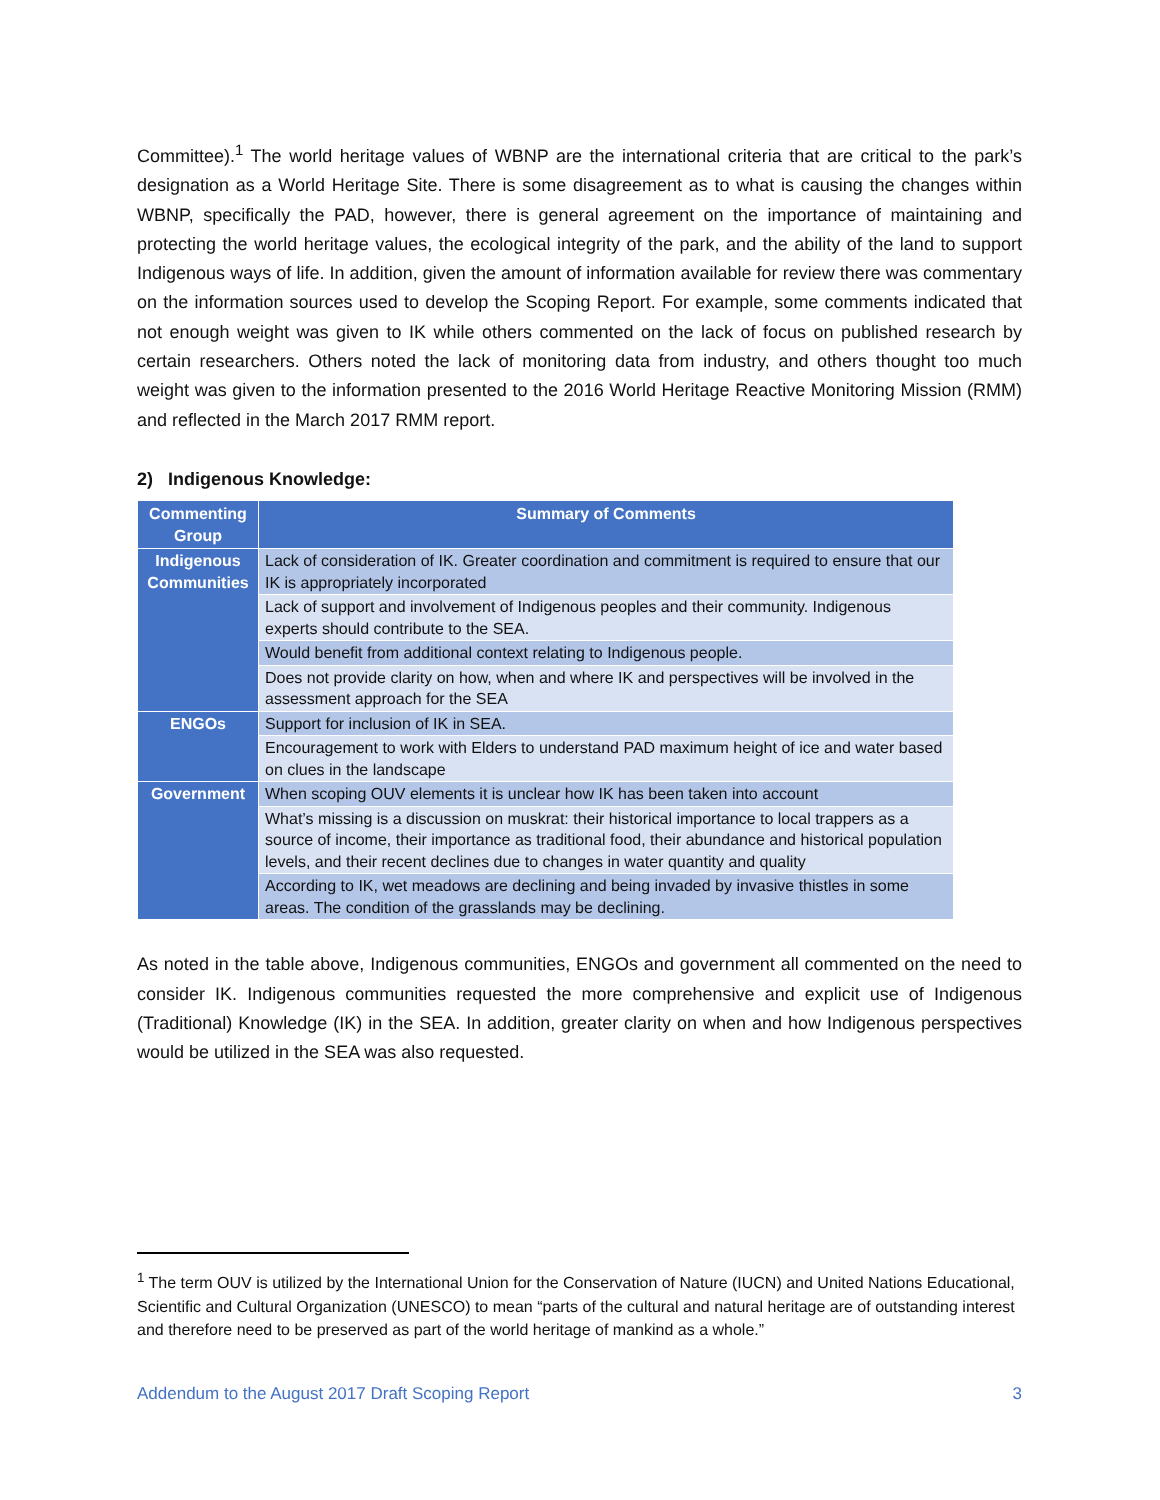Committee).<sup>1</sup> The world heritage values of WBNP are the international criteria that are critical to the park’s designation as a World Heritage Site. There is some disagreement as to what is causing the changes within WBNP, specifically the PAD, however, there is general agreement on the importance of maintaining and protecting the world heritage values, the ecological integrity of the park, and the ability of the land to support Indigenous ways of life. In addition, given the amount of information available for review there was commentary on the information sources used to develop the Scoping Report. For example, some comments indicated that not enough weight was given to IK while others commented on the lack of focus on published research by certain researchers. Others noted the lack of monitoring data from industry, and others thought too much weight was given to the information presented to the 2016 World Heritage Reactive Monitoring Mission (RMM) and reflected in the March 2017 RMM report.
2) Indigenous Knowledge:
| Commenting Group | Summary of Comments |
| --- | --- |
| Indigenous Communities | Lack of consideration of IK. Greater coordination and commitment is required to ensure that our IK is appropriately incorporated |
| | Lack of support and involvement of Indigenous peoples and their community. Indigenous experts should contribute to the SEA. |
| | Would benefit from additional context relating to Indigenous people. |
| | Does not provide clarity on how, when and where IK and perspectives will be involved in the assessment approach for the SEA |
| ENGOs | Support for inclusion of IK in SEA. |
| | Encouragement to work with Elders to understand PAD maximum height of ice and water based on clues in the landscape |
| Government | When scoping OUV elements it is unclear how IK has been taken into account |
| | What’s missing is a discussion on muskrat: their historical importance to local trappers as a source of income, their importance as traditional food, their abundance and historical population levels, and their recent declines due to changes in water quantity and quality |
| | According to IK, wet meadows are declining and being invaded by invasive thistles in some areas. The condition of the grasslands may be declining. |
As noted in the table above, Indigenous communities, ENGOs and government all commented on the need to consider IK. Indigenous communities requested the more comprehensive and explicit use of Indigenous (Traditional) Knowledge (IK) in the SEA. In addition, greater clarity on when and how Indigenous perspectives would be utilized in the SEA was also requested.
<sup>1</sup> The term OUV is utilized by the International Union for the Conservation of Nature (IUCN) and United Nations Educational, Scientific and Cultural Organization (UNESCO) to mean “parts of the cultural and natural heritage are of outstanding interest and therefore need to be preserved as part of the world heritage of mankind as a whole.”
Addendum to the August 2017 Draft Scoping Report 3